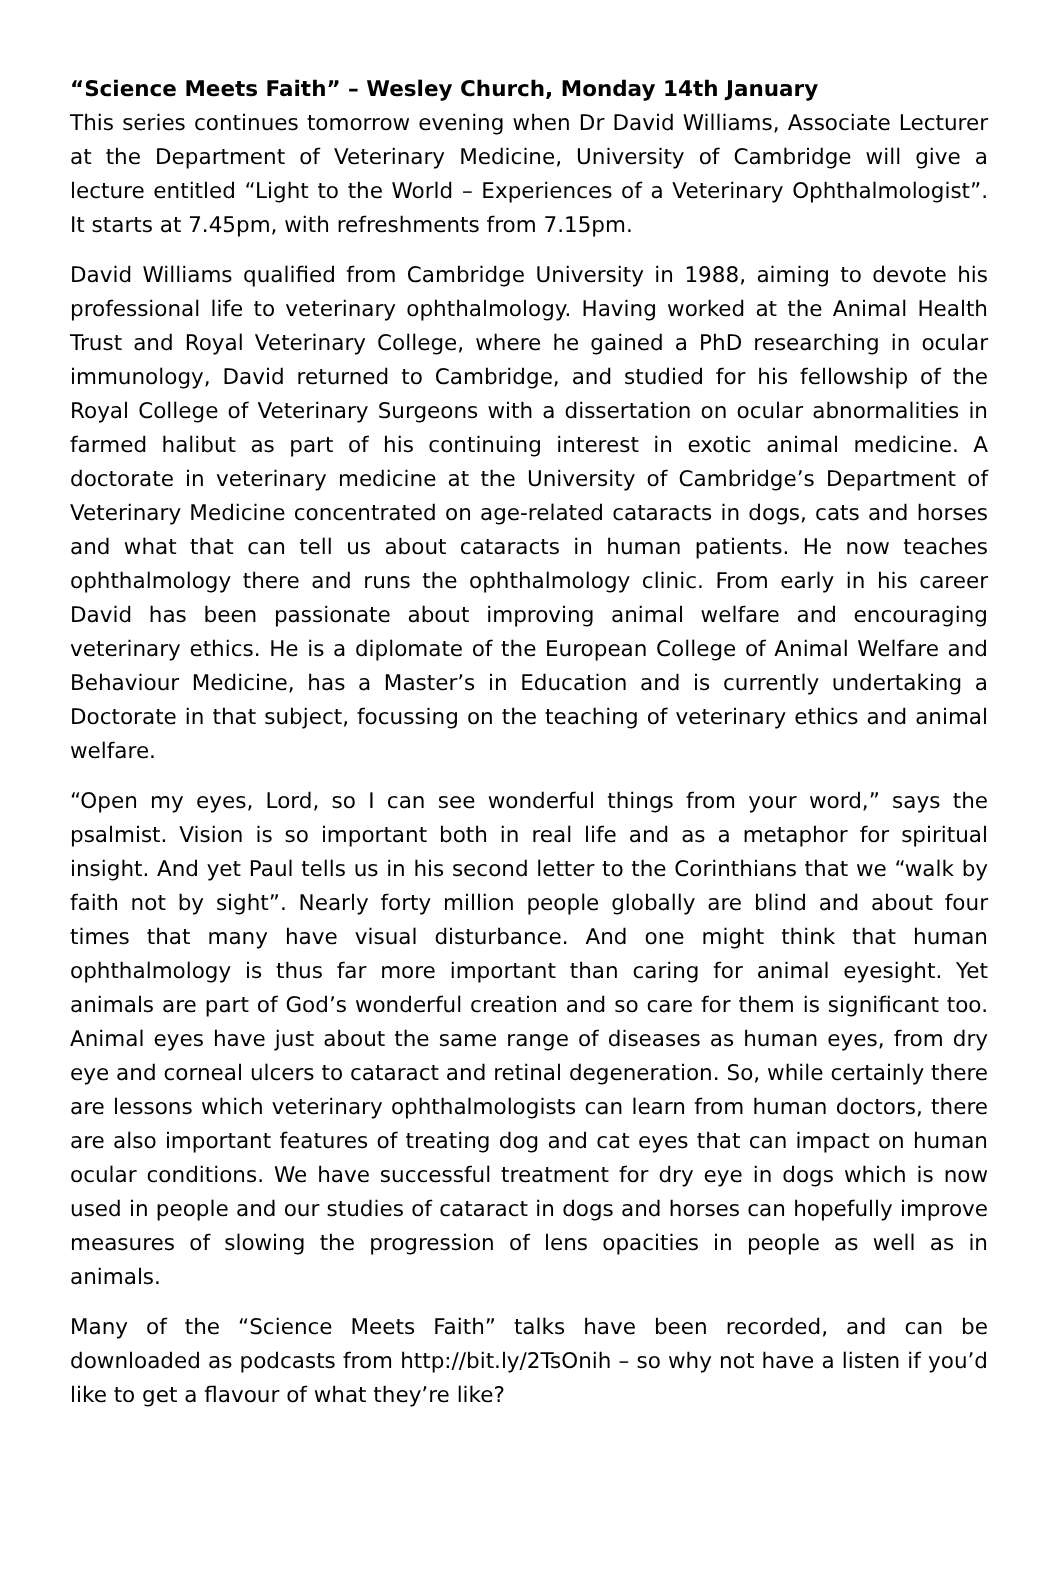“Science Meets Faith” – Wesley Church, Monday 14th January
This series continues tomorrow evening when Dr David Williams, Associate Lecturer at the Department of Veterinary Medicine, University of Cambridge will give a lecture entitled “Light to the World – Experiences of a Veterinary Ophthalmologist”. It starts at 7.45pm, with refreshments from 7.15pm.
David Williams qualified from Cambridge University in 1988, aiming to devote his professional life to veterinary ophthalmology. Having worked at the Animal Health Trust and Royal Veterinary College, where he gained a PhD researching in ocular immunology, David returned to Cambridge, and studied for his fellowship of the Royal College of Veterinary Surgeons with a dissertation on ocular abnormalities in farmed halibut as part of his continuing interest in exotic animal medicine. A doctorate in veterinary medicine at the University of Cambridge’s Department of Veterinary Medicine concentrated on age-related cataracts in dogs, cats and horses and what that can tell us about cataracts in human patients. He now teaches ophthalmology there and runs the ophthalmology clinic. From early in his career David has been passionate about improving animal welfare and encouraging veterinary ethics. He is a diplomate of the European College of Animal Welfare and Behaviour Medicine, has a Master’s in Education and is currently undertaking a Doctorate in that subject, focussing on the teaching of veterinary ethics and animal welfare.
“Open my eyes, Lord, so I can see wonderful things from your word,” says the psalmist. Vision is so important both in real life and as a metaphor for spiritual insight. And yet Paul tells us in his second letter to the Corinthians that we “walk by faith not by sight”. Nearly forty million people globally are blind and about four times that many have visual disturbance. And one might think that human ophthalmology is thus far more important than caring for animal eyesight. Yet animals are part of God’s wonderful creation and so care for them is significant too. Animal eyes have just about the same range of diseases as human eyes, from dry eye and corneal ulcers to cataract and retinal degeneration. So, while certainly there are lessons which veterinary ophthalmologists can learn from human doctors, there are also important features of treating dog and cat eyes that can impact on human ocular conditions. We have successful treatment for dry eye in dogs which is now used in people and our studies of cataract in dogs and horses can hopefully improve measures of slowing the progression of lens opacities in people as well as in animals.
Many of the “Science Meets Faith” talks have been recorded, and can be downloaded as podcasts from http://bit.ly/2TsOnih – so why not have a listen if you’d like to get a flavour of what they’re like?